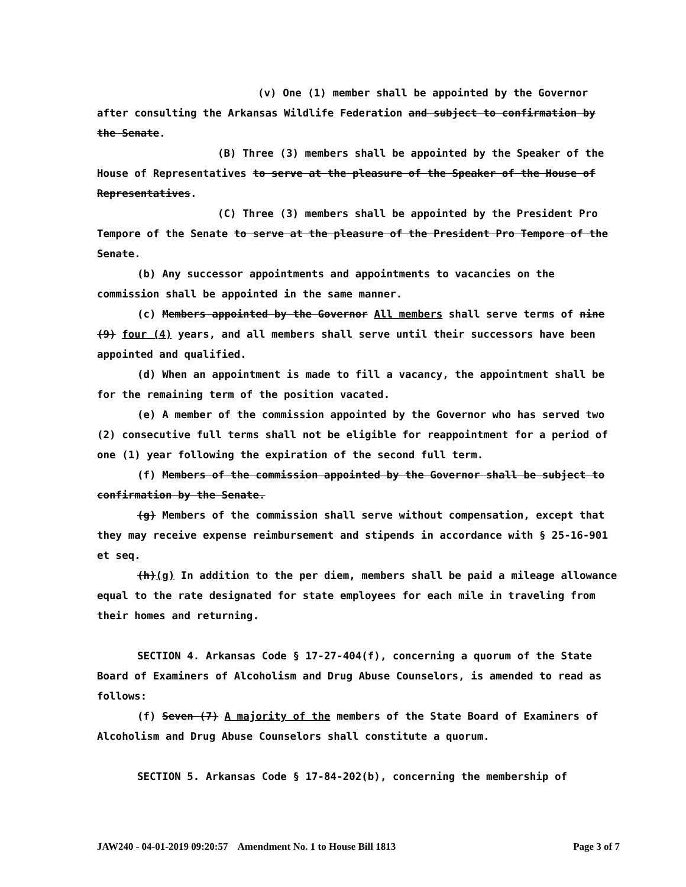(v) One (1) member shall be appointed by the Governor after consulting the Arkansas Wildlife Federation and subject to confirmation by the Senate.
(B) Three (3) members shall be appointed by the Speaker of the House of Representatives to serve at the pleasure of the Speaker of the House of Representatives.
(C) Three (3) members shall be appointed by the President Pro Tempore of the Senate to serve at the pleasure of the President Pro Tempore of the Senate.
(b) Any successor appointments and appointments to vacancies on the commission shall be appointed in the same manner.
(c) Members appointed by the Governor All members shall serve terms of nine (9) four (4) years, and all members shall serve until their successors have been appointed and qualified.
(d) When an appointment is made to fill a vacancy, the appointment shall be for the remaining term of the position vacated.
(e) A member of the commission appointed by the Governor who has served two (2) consecutive full terms shall not be eligible for reappointment for a period of one (1) year following the expiration of the second full term.
(f) Members of the commission appointed by the Governor shall be subject to confirmation by the Senate.
(g) Members of the commission shall serve without compensation, except that they may receive expense reimbursement and stipends in accordance with § 25-16-901 et seq.
(h)(g) In addition to the per diem, members shall be paid a mileage allowance equal to the rate designated for state employees for each mile in traveling from their homes and returning.
SECTION 4. Arkansas Code § 17-27-404(f), concerning a quorum of the State Board of Examiners of Alcoholism and Drug Abuse Counselors, is amended to read as follows:
(f) Seven (7) A majority of the members of the State Board of Examiners of Alcoholism and Drug Abuse Counselors shall constitute a quorum.
SECTION 5. Arkansas Code § 17-84-202(b), concerning the membership of
JAW240 - 04-01-2019 09:20:57 Amendment No. 1 to House Bill 1813 Page 3 of 7